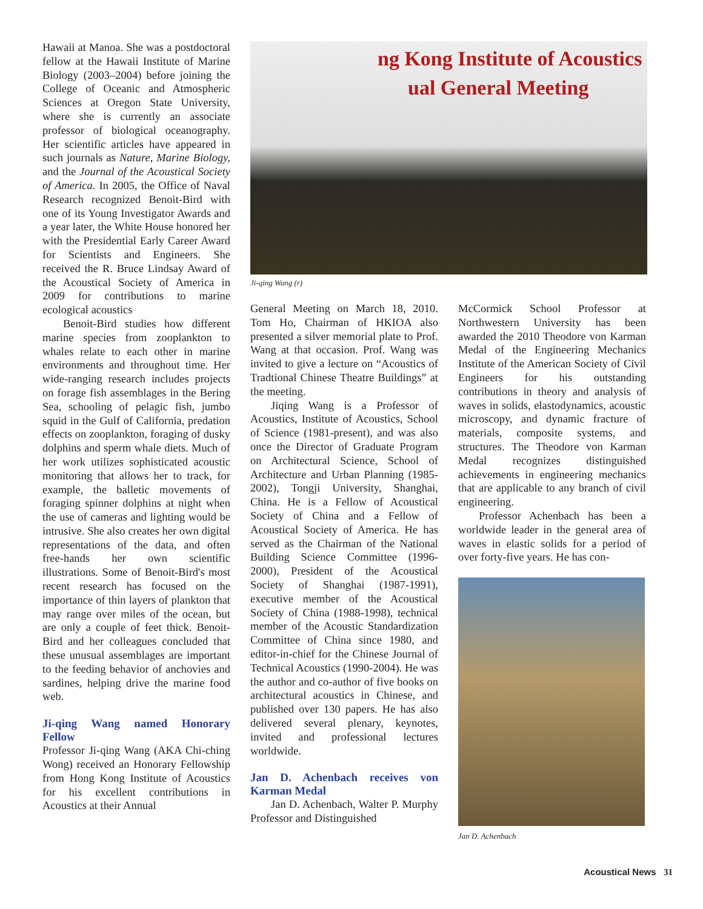Hawaii at Manoa. She was a postdoctoral fellow at the Hawaii Institute of Marine Biology (2003–2004) before joining the College of Oceanic and Atmospheric Sciences at Oregon State University, where she is currently an associate professor of biological oceanography. Her scientific articles have appeared in such journals as Nature, Marine Biology, and the Journal of the Acoustical Society of America. In 2005, the Office of Naval Research recognized Benoit-Bird with one of its Young Investigator Awards and a year later, the White House honored her with the Presidential Early Career Award for Scientists and Engineers. She received the R. Bruce Lindsay Award of the Acoustical Society of America in 2009 for contributions to marine ecological acoustics
Benoit-Bird studies how different marine species from zooplankton to whales relate to each other in marine environments and throughout time. Her wide-ranging research includes projects on forage fish assemblages in the Bering Sea, schooling of pelagic fish, jumbo squid in the Gulf of California, predation effects on zooplankton, foraging of dusky dolphins and sperm whale diets. Much of her work utilizes sophisticated acoustic monitoring that allows her to track, for example, the balletic movements of foraging spinner dolphins at night when the use of cameras and lighting would be intrusive. She also creates her own digital representations of the data, and often free-hands her own scientific illustrations. Some of Benoit-Bird's most recent research has focused on the importance of thin layers of plankton that may range over miles of the ocean, but are only a couple of feet thick. Benoit-Bird and her colleagues concluded that these unusual assemblages are important to the feeding behavior of anchovies and sardines, helping drive the marine food web.
Ji-qing Wang named Honorary Fellow
Professor Ji-qing Wang (AKA Chi-ching Wong) received an Honorary Fellowship from Hong Kong Institute of Acoustics for his excellent contributions in Acoustics at their Annual
ng Kong Institute of Acoustics
ual General Meeting
Ji-qing Wang (r)
General Meeting on March 18, 2010. Tom Ho, Chairman of HKIOA also presented a silver memorial plate to Prof. Wang at that occasion. Prof. Wang was invited to give a lecture on “Acoustics of Tradtional Chinese Theatre Buildings” at the meeting.
Jiqing Wang is a Professor of Acoustics, Institute of Acoustics, School of Science (1981-present), and was also once the Director of Graduate Program on Architectural Science, School of Architecture and Urban Planning (1985-2002), Tongji University, Shanghai, China. He is a Fellow of Acoustical Society of China and a Fellow of Acoustical Society of America. He has served as the Chairman of the National Building Science Committee (1996-2000), President of the Acoustical Society of Shanghai (1987-1991), executive member of the Acoustical Society of China (1988-1998), technical member of the Acoustic Standardization Committee of China since 1980, and editor-in-chief for the Chinese Journal of Technical Acoustics (1990-2004). He was the author and co-author of five books on architectural acoustics in Chinese, and published over 130 papers. He has also delivered several plenary, keynotes, invited and professional lectures worldwide.
Jan D. Achenbach receives von Karman Medal
Jan D. Achenbach, Walter P. Murphy Professor and Distinguished
McCormick School Professor at Northwestern University has been awarded the 2010 Theodore von Karman Medal of the Engineering Mechanics Institute of the American Society of Civil Engineers for his outstanding contributions in theory and analysis of waves in solids, elastodynamics, acoustic microscopy, and dynamic fracture of materials, composite systems, and structures. The Theodore von Karman Medal recognizes distinguished achievements in engineering mechanics that are applicable to any branch of civil engineering.
Professor Achenbach has been a worldwide leader in the general area of waves in elastic solids for a period of over forty-five years. He has con-
Jan D. Achenbach
Acoustical News 31